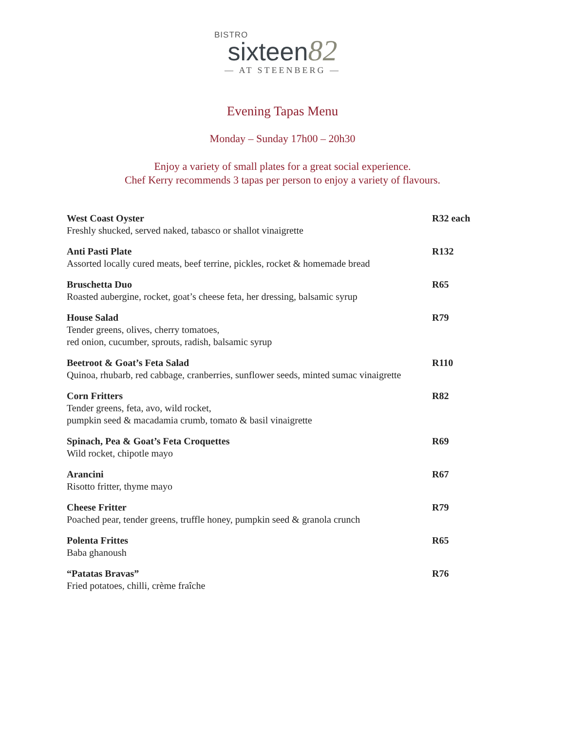BISTRO
sixteen82
— AT STEENBERG —
Evening Tapas Menu
Monday – Sunday 17h00 – 20h30
Enjoy a variety of small plates for a great social experience.
Chef Kerry recommends 3 tapas per person to enjoy a variety of flavours.
West Coast Oyster R32 each
Freshly shucked, served naked, tabasco or shallot vinaigrette
Anti Pasti Plate R132
Assorted locally cured meats, beef terrine, pickles, rocket & homemade bread
Bruschetta Duo R65
Roasted aubergine, rocket, goat’s cheese feta, her dressing, balsamic syrup
House Salad R79
Tender greens, olives, cherry tomatoes,
red onion, cucumber, sprouts, radish, balsamic syrup
Beetroot & Goat’s Feta Salad R110
Quinoa, rhubarb, red cabbage, cranberries, sunflower seeds, minted sumac vinaigrette
Corn Fritters R82
Tender greens, feta, avo, wild rocket,
pumpkin seed & macadamia crumb, tomato & basil vinaigrette
Spinach, Pea & Goat’s Feta Croquettes R69
Wild rocket, chipotle mayo
Arancini R67
Risotto fritter, thyme mayo
Cheese Fritter R79
Poached pear, tender greens, truffle honey, pumpkin seed & granola crunch
Polenta Frittes R65
Baba ghanoush
“Patatas Bravas” R76
Fried potatoes, chilli, crème fraîche